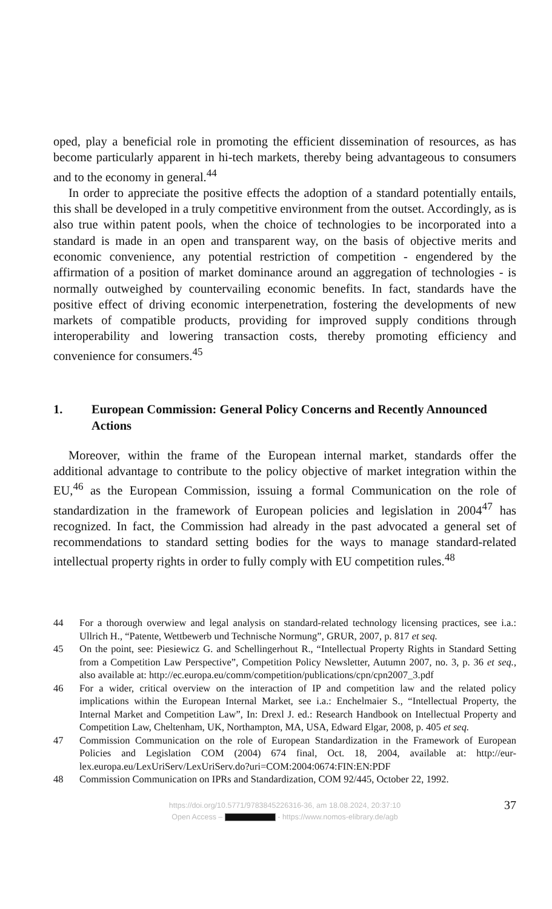oped, play a beneficial role in promoting the efficient dissemination of resources, as has become particularly apparent in hi-tech markets, thereby being advantageous to consumers and to the economy in general.<sup>44</sup>
In order to appreciate the positive effects the adoption of a standard potentially entails, this shall be developed in a truly competitive environment from the outset. Accordingly, as is also true within patent pools, when the choice of technologies to be incorporated into a standard is made in an open and transparent way, on the basis of objective merits and economic convenience, any potential restriction of competition - engendered by the affirmation of a position of market dominance around an aggregation of technologies - is normally outweighed by countervailing economic benefits. In fact, standards have the positive effect of driving economic interpenetration, fostering the developments of new markets of compatible products, providing for improved supply conditions through interoperability and lowering transaction costs, thereby promoting efficiency and convenience for consumers.<sup>45</sup>
1. European Commission: General Policy Concerns and Recently Announced Actions
Moreover, within the frame of the European internal market, standards offer the additional advantage to contribute to the policy objective of market integration within the EU,<sup>46</sup> as the European Commission, issuing a formal Communication on the role of standardization in the framework of European policies and legislation in 2004<sup>47</sup> has recognized. In fact, the Commission had already in the past advocated a general set of recommendations to standard setting bodies for the ways to manage standard-related intellectual property rights in order to fully comply with EU competition rules.<sup>48</sup>
44 For a thorough overwiew and legal analysis on standard-related technology licensing practices, see i.a.: Ullrich H., “Patente, Wettbewerb und Technische Normung”, GRUR, 2007, p. 817 et seq.
45 On the point, see: Piesiewicz G. and Schellingerhout R., “Intellectual Property Rights in Standard Setting from a Competition Law Perspective”, Competition Policy Newsletter, Autumn 2007, no. 3, p. 36 et seq., also available at: http://ec.europa.eu/comm/competition/publications/cpn/cpn2007_3.pdf
46 For a wider, critical overview on the interaction of IP and competition law and the related policy implications within the European Internal Market, see i.a.: Enchelmaier S., “Intellectual Property, the Internal Market and Competition Law”, In: Drexl J. ed.: Research Handbook on Intellectual Property and Competition Law, Cheltenham, UK, Northampton, MA, USA, Edward Elgar, 2008, p. 405 et seq.
47 Commission Communication on the role of European Standardization in the Framework of European Policies and Legislation COM (2004) 674 final, Oct. 18, 2004, available at: http://eur-lex.europa.eu/LexUriServ/LexUriServ.do?uri=COM:2004:0674:FIN:EN:PDF
48 Commission Communication on IPRs and Standardization, COM 92/445, October 22, 1992.
37
https://doi.org/10.5771/9783845226316-36, am 18.08.2024, 20:37:10
Open Access – - https://www.nomos-elibrary.de/agb